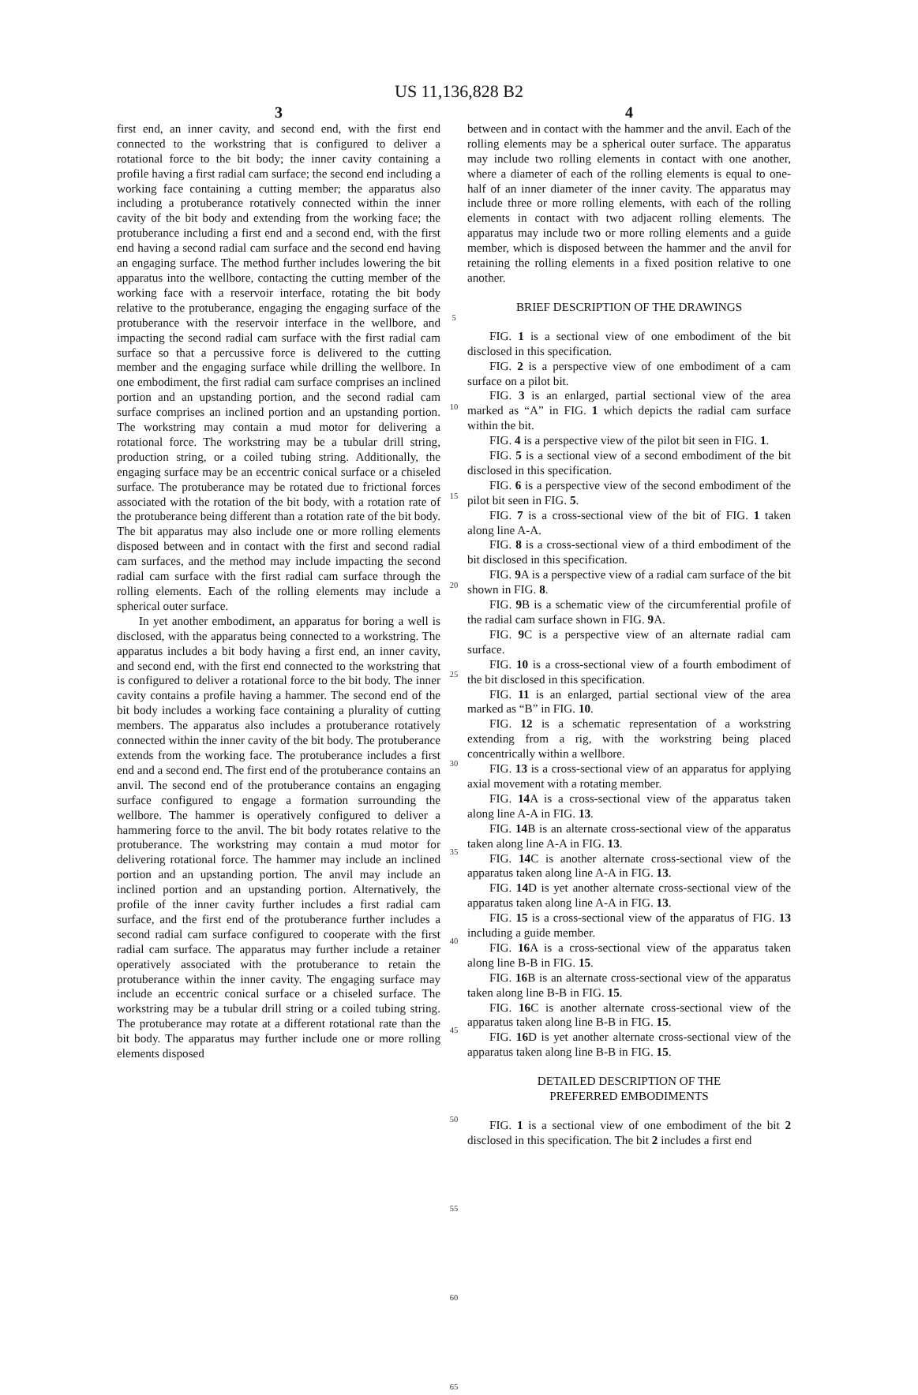US 11,136,828 B2
3
first end, an inner cavity, and second end, with the first end connected to the workstring that is configured to deliver a rotational force to the bit body; the inner cavity containing a profile having a first radial cam surface; the second end including a working face containing a cutting member; the apparatus also including a protuberance rotatively connected within the inner cavity of the bit body and extending from the working face; the protuberance including a first end and a second end, with the first end having a second radial cam surface and the second end having an engaging surface. The method further includes lowering the bit apparatus into the wellbore, contacting the cutting member of the working face with a reservoir interface, rotating the bit body relative to the protuberance, engaging the engaging surface of the protuberance with the reservoir interface in the wellbore, and impacting the second radial cam surface with the first radial cam surface so that a percussive force is delivered to the cutting member and the engaging surface while drilling the wellbore. In one embodiment, the first radial cam surface comprises an inclined portion and an upstanding portion, and the second radial cam surface comprises an inclined portion and an upstanding portion. The workstring may contain a mud motor for delivering a rotational force. The workstring may be a tubular drill string, production string, or a coiled tubing string. Additionally, the engaging surface may be an eccentric conical surface or a chiseled surface. The protuberance may be rotated due to frictional forces associated with the rotation of the bit body, with a rotation rate of the protuberance being different than a rotation rate of the bit body. The bit apparatus may also include one or more rolling elements disposed between and in contact with the first and second radial cam surfaces, and the method may include impacting the second radial cam surface with the first radial cam surface through the rolling elements. Each of the rolling elements may include a spherical outer surface.
In yet another embodiment, an apparatus for boring a well is disclosed, with the apparatus being connected to a workstring. The apparatus includes a bit body having a first end, an inner cavity, and second end, with the first end connected to the workstring that is configured to deliver a rotational force to the bit body. The inner cavity contains a profile having a hammer. The second end of the bit body includes a working face containing a plurality of cutting members. The apparatus also includes a protuberance rotatively connected within the inner cavity of the bit body. The protuberance extends from the working face. The protuberance includes a first end and a second end. The first end of the protuberance contains an anvil. The second end of the protuberance contains an engaging surface configured to engage a formation surrounding the wellbore. The hammer is operatively configured to deliver a hammering force to the anvil. The bit body rotates relative to the protuberance. The workstring may contain a mud motor for delivering rotational force. The hammer may include an inclined portion and an upstanding portion. The anvil may include an inclined portion and an upstanding portion. Alternatively, the profile of the inner cavity further includes a first radial cam surface, and the first end of the protuberance further includes a second radial cam surface configured to cooperate with the first radial cam surface. The apparatus may further include a retainer operatively associated with the protuberance to retain the protuberance within the inner cavity. The engaging surface may include an eccentric conical surface or a chiseled surface. The workstring may be a tubular drill string or a coiled tubing string. The protuberance may rotate at a different rotational rate than the bit body. The apparatus may further include one or more rolling elements disposed
5
10
15
20
25
30
35
40
45
50
55
60
65
4
between and in contact with the hammer and the anvil. Each of the rolling elements may be a spherical outer surface. The apparatus may include two rolling elements in contact with one another, where a diameter of each of the rolling elements is equal to one-half of an inner diameter of the inner cavity. The apparatus may include three or more rolling elements, with each of the rolling elements in contact with two adjacent rolling elements. The apparatus may include two or more rolling elements and a guide member, which is disposed between the hammer and the anvil for retaining the rolling elements in a fixed position relative to one another.
BRIEF DESCRIPTION OF THE DRAWINGS
FIG. 1 is a sectional view of one embodiment of the bit disclosed in this specification.
FIG. 2 is a perspective view of one embodiment of a cam surface on a pilot bit.
FIG. 3 is an enlarged, partial sectional view of the area marked as “A” in FIG. 1 which depicts the radial cam surface within the bit.
FIG. 4 is a perspective view of the pilot bit seen in FIG. 1.
FIG. 5 is a sectional view of a second embodiment of the bit disclosed in this specification.
FIG. 6 is a perspective view of the second embodiment of the pilot bit seen in FIG. 5.
FIG. 7 is a cross-sectional view of the bit of FIG. 1 taken along line A-A.
FIG. 8 is a cross-sectional view of a third embodiment of the bit disclosed in this specification.
FIG. 9 A is a perspective view of a radial cam surface of the bit shown in FIG. 8.
FIG. 9 B is a schematic view of the circumferential profile of the radial cam surface shown in FIG. 9 A.
FIG. 9 C is a perspective view of an alternate radial cam surface.
FIG. 10 is a cross-sectional view of a fourth embodiment of the bit disclosed in this specification.
FIG. 11 is an enlarged, partial sectional view of the area marked as “B” in FIG. 10.
FIG. 12 is a schematic representation of a workstring extending from a rig, with the workstring being placed concentrically within a wellbore.
FIG. 13 is a cross-sectional view of an apparatus for applying axial movement with a rotating member.
FIG. 14 A is a cross-sectional view of the apparatus taken along line A-A in FIG. 13.
FIG. 14 B is an alternate cross-sectional view of the apparatus taken along line A-A in FIG. 13.
FIG. 14 C is another alternate cross-sectional view of the apparatus taken along line A-A in FIG. 13.
FIG. 14 D is yet another alternate cross-sectional view of the apparatus taken along line A-A in FIG. 13.
FIG. 15 is a cross-sectional view of the apparatus of FIG. 13 including a guide member.
FIG. 16 A is a cross-sectional view of the apparatus taken along line B-B in FIG. 15.
FIG. 16 B is an alternate cross-sectional view of the apparatus taken along line B-B in FIG. 15.
FIG. 16 C is another alternate cross-sectional view of the apparatus taken along line B-B in FIG. 15.
FIG. 16 D is yet another alternate cross-sectional view of the apparatus taken along line B-B in FIG. 15.
DETAILED DESCRIPTION OF THE
PREFERRED EMBODIMENTS
FIG. 1 is a sectional view of one embodiment of the bit 2 disclosed in this specification. The bit 2 includes a first end